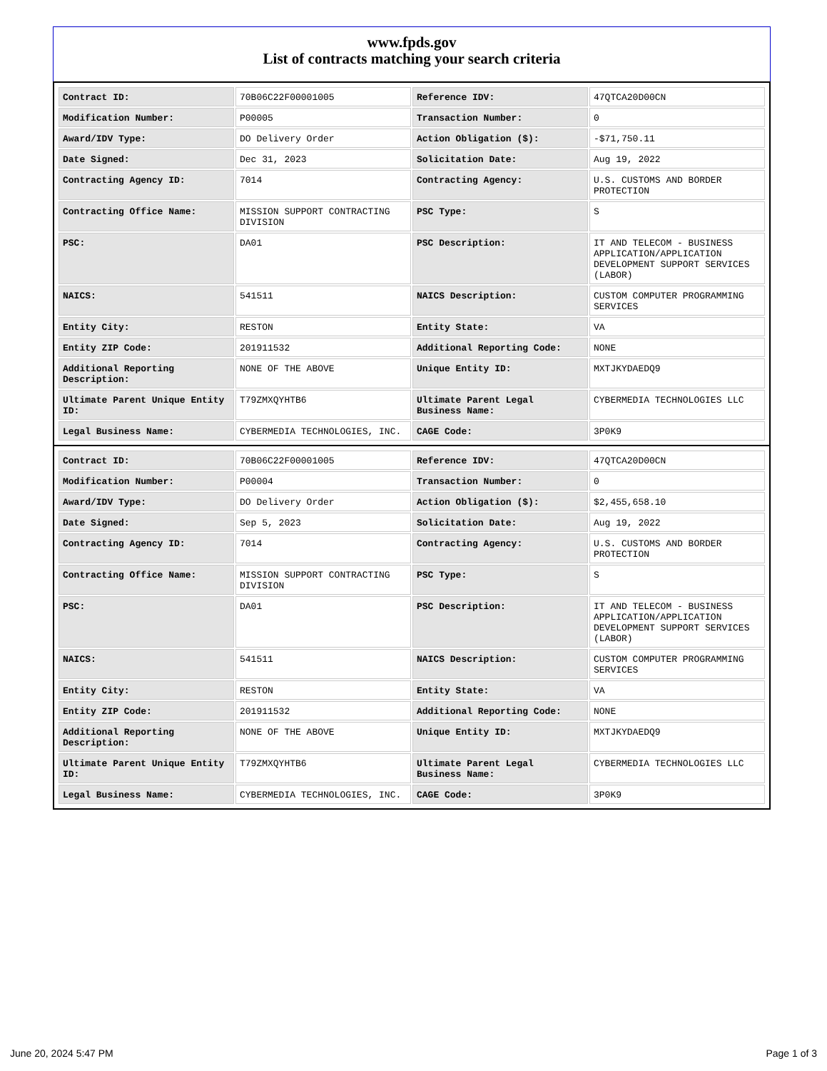www.fpds.gov
List of contracts matching your search criteria
| Contract ID: | 70B06C22F00001005 | Reference IDV: | 47QTCA20D00CN |
| Modification Number: | P00005 | Transaction Number: | 0 |
| Award/IDV Type: | DO Delivery Order | Action Obligation ($): | -$71,750.11 |
| Date Signed: | Dec 31, 2023 | Solicitation Date: | Aug 19, 2022 |
| Contracting Agency ID: | 7014 | Contracting Agency: | U.S. CUSTOMS AND BORDER PROTECTION |
| Contracting Office Name: | MISSION SUPPORT CONTRACTING DIVISION | PSC Type: | S |
| PSC: | DA01 | PSC Description: | IT AND TELECOM - BUSINESS APPLICATION/APPLICATION DEVELOPMENT SUPPORT SERVICES (LABOR) |
| NAICS: | 541511 | NAICS Description: | CUSTOM COMPUTER PROGRAMMING SERVICES |
| Entity City: | RESTON | Entity State: | VA |
| Entity ZIP Code: | 201911532 | Additional Reporting Code: | NONE |
| Additional Reporting Description: | NONE OF THE ABOVE | Unique Entity ID: | MXTJKYDAEDQ9 |
| Ultimate Parent Unique Entity ID: | T79ZMXQYHTB6 | Ultimate Parent Legal Business Name: | CYBERMEDIA TECHNOLOGIES LLC |
| Legal Business Name: | CYBERMEDIA TECHNOLOGIES, INC. | CAGE Code: | 3P0K9 |
| Contract ID: | 70B06C22F00001005 | Reference IDV: | 47QTCA20D00CN |
| Modification Number: | P00004 | Transaction Number: | 0 |
| Award/IDV Type: | DO Delivery Order | Action Obligation ($): | $2,455,658.10 |
| Date Signed: | Sep 5, 2023 | Solicitation Date: | Aug 19, 2022 |
| Contracting Agency ID: | 7014 | Contracting Agency: | U.S. CUSTOMS AND BORDER PROTECTION |
| Contracting Office Name: | MISSION SUPPORT CONTRACTING DIVISION | PSC Type: | S |
| PSC: | DA01 | PSC Description: | IT AND TELECOM - BUSINESS APPLICATION/APPLICATION DEVELOPMENT SUPPORT SERVICES (LABOR) |
| NAICS: | 541511 | NAICS Description: | CUSTOM COMPUTER PROGRAMMING SERVICES |
| Entity City: | RESTON | Entity State: | VA |
| Entity ZIP Code: | 201911532 | Additional Reporting Code: | NONE |
| Additional Reporting Description: | NONE OF THE ABOVE | Unique Entity ID: | MXTJKYDAEDQ9 |
| Ultimate Parent Unique Entity ID: | T79ZMXQYHTB6 | Ultimate Parent Legal Business Name: | CYBERMEDIA TECHNOLOGIES LLC |
| Legal Business Name: | CYBERMEDIA TECHNOLOGIES, INC. | CAGE Code: | 3P0K9 |
June 20, 2024 5:47 PM Page 1 of 3